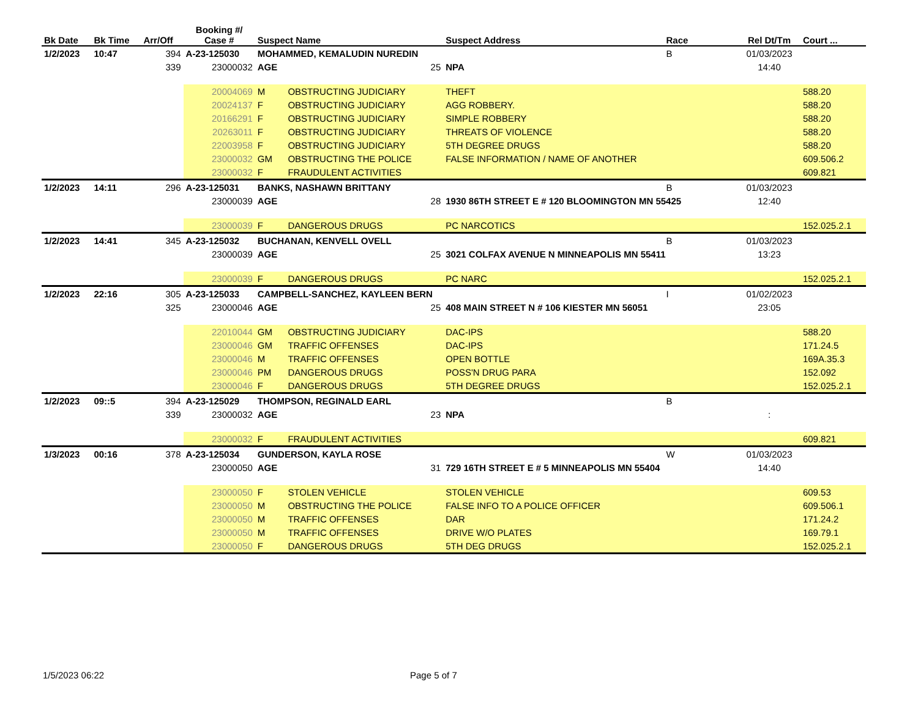| Bk Date | Bk Time | Arr/Off | Booking #/ Case # | Suspect Name | | | Suspect Address | Race | Rel Dt/Tm | Court ... |
| --- | --- | --- | --- | --- | --- | --- | --- | --- | --- | --- |
| 1/2/2023 | 10:47 | 394 | A-23-125030 | MOHAMMED, KEMALUDIN NUREDIN | | | | B | 01/03/2023 | |
| | | 339 | 23000032 | AGE | 25 | NPA | | | 14:40 | |
| | | | 20004069 | M | OBSTRUCTING JUDICIARY | THEFT | | | | 588.20 |
| | | | 20024137 | F | OBSTRUCTING JUDICIARY | AGG ROBBERY. | | | | 588.20 |
| | | | 20166291 | F | OBSTRUCTING JUDICIARY | SIMPLE ROBBERY | | | | 588.20 |
| | | | 20263011 | F | OBSTRUCTING JUDICIARY | THREATS OF VIOLENCE | | | | 588.20 |
| | | | 22003958 | F | OBSTRUCTING JUDICIARY | 5TH DEGREE DRUGS | | | | 588.20 |
| | | | 23000032 | GM | OBSTRUCTING THE POLICE | FALSE INFORMATION / NAME OF ANOTHER | | | | 609.506.2 |
| | | | 23000032 | F | FRAUDULENT ACTIVITIES | | | | | 609.821 |
| 1/2/2023 | 14:11 | 296 | A-23-125031 | BANKS, NASHAWN BRITTANY | | | | B | 01/03/2023 | |
| | | | 23000039 | AGE | 28 | 1930 86TH STREET E # 120 BLOOMINGTON MN 55425 | | | 12:40 | |
| | | | 23000039 | F | DANGEROUS DRUGS | PC NARCOTICS | | | | 152.025.2.1 |
| 1/2/2023 | 14:41 | 345 | A-23-125032 | BUCHANAN, KENVELL OVELL | | | | B | 01/03/2023 | |
| | | | 23000039 | AGE | 25 | 3021 COLFAX AVENUE N MINNEAPOLIS MN 55411 | | | 13:23 | |
| | | | 23000039 | F | DANGEROUS DRUGS | PC NARC | | | | 152.025.2.1 |
| 1/2/2023 | 22:16 | 305 | A-23-125033 | CAMPBELL-SANCHEZ, KAYLEEN BERN | | | | I | 01/02/2023 | |
| | | 325 | 23000046 | AGE | 25 | 408 MAIN STREET N # 106 KIESTER MN 56051 | | | 23:05 | |
| | | | 22010044 | GM | OBSTRUCTING JUDICIARY | DAC-IPS | | | | 588.20 |
| | | | 23000046 | GM | TRAFFIC OFFENSES | DAC-IPS | | | | 171.24.5 |
| | | | 23000046 | M | TRAFFIC OFFENSES | OPEN BOTTLE | | | | 169A.35.3 |
| | | | 23000046 | PM | DANGEROUS DRUGS | POSS'N DRUG PARA | | | | 152.092 |
| | | | 23000046 | F | DANGEROUS DRUGS | 5TH DEGREE DRUGS | | | | 152.025.2.1 |
| 1/2/2023 | 09::5 | 394 | A-23-125029 | THOMPSON, REGINALD EARL | | | | B | | |
| | | 339 | 23000032 | AGE | 23 | NPA | | | : | |
| | | | 23000032 | F | FRAUDULENT ACTIVITIES | | | | | 609.821 |
| 1/3/2023 | 00:16 | 378 | A-23-125034 | GUNDERSON, KAYLA ROSE | | | | W | 01/03/2023 | |
| | | | 23000050 | AGE | 31 | 729 16TH STREET E # 5 MINNEAPOLIS MN 55404 | | | 14:40 | |
| | | | 23000050 | F | STOLEN VEHICLE | STOLEN VEHICLE | | | | 609.53 |
| | | | 23000050 | M | OBSTRUCTING THE POLICE | FALSE INFO TO A POLICE OFFICER | | | | 609.506.1 |
| | | | 23000050 | M | TRAFFIC OFFENSES | DAR | | | | 171.24.2 |
| | | | 23000050 | M | TRAFFIC OFFENSES | DRIVE W/O PLATES | | | | 169.79.1 |
| | | | 23000050 | F | DANGEROUS DRUGS | 5TH DEG DRUGS | | | | 152.025.2.1 |
1/5/2023 06:22 Page 5 of 7